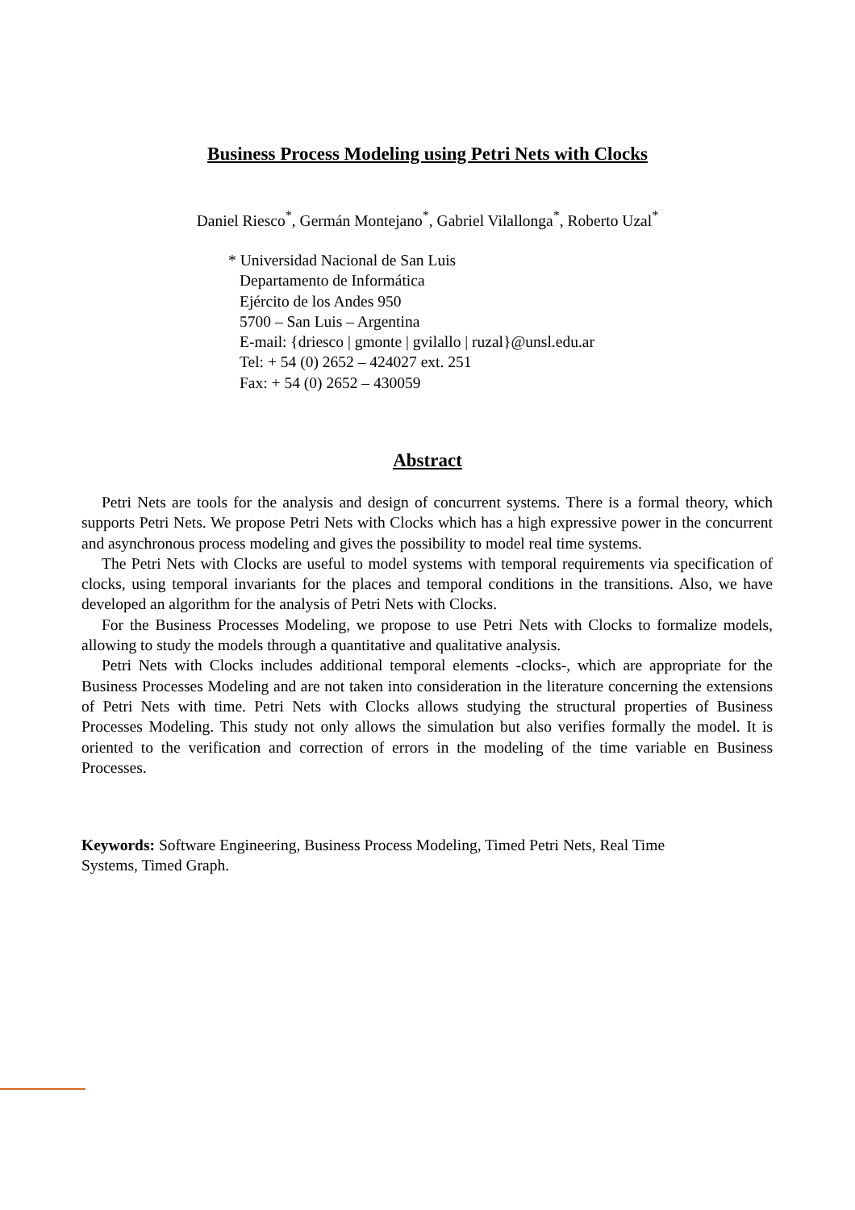Business Process Modeling using Petri Nets with Clocks
Daniel Riesco<sup>*</sup>, Germán Montejano<sup>*</sup>, Gabriel Vilallonga<sup>*</sup>, Roberto Uzal<sup>*</sup>
* Universidad Nacional de San Luis
Departamento de Informática
Ejército de los Andes 950
5700 – San Luis – Argentina
E-mail: {driesco | gmonte | gvilallo | ruzal}@unsl.edu.ar
Tel: + 54 (0) 2652 – 424027 ext. 251
Fax: + 54 (0) 2652 – 430059
Abstract
Petri Nets are tools for the analysis and design of concurrent systems. There is a formal theory, which supports Petri Nets. We propose Petri Nets with Clocks which has a high expressive power in the concurrent and asynchronous process modeling and gives the possibility to model real time systems.
The Petri Nets with Clocks are useful to model systems with temporal requirements via specification of clocks, using temporal invariants for the places and temporal conditions in the transitions. Also, we have developed an algorithm for the analysis of Petri Nets with Clocks.
For the Business Processes Modeling, we propose to use Petri Nets with Clocks to formalize models, allowing to study the models through a quantitative and qualitative analysis.
Petri Nets with Clocks includes additional temporal elements -clocks-, which are appropriate for the Business Processes Modeling and are not taken into consideration in the literature concerning the extensions of Petri Nets with time. Petri Nets with Clocks allows studying the structural properties of Business Processes Modeling. This study not only allows the simulation but also verifies formally the model. It is oriented to the verification and correction of errors in the modeling of the time variable en Business Processes.
Keywords: Software Engineering, Business Process Modeling, Timed Petri Nets, Real Time
Systems, Timed Graph.